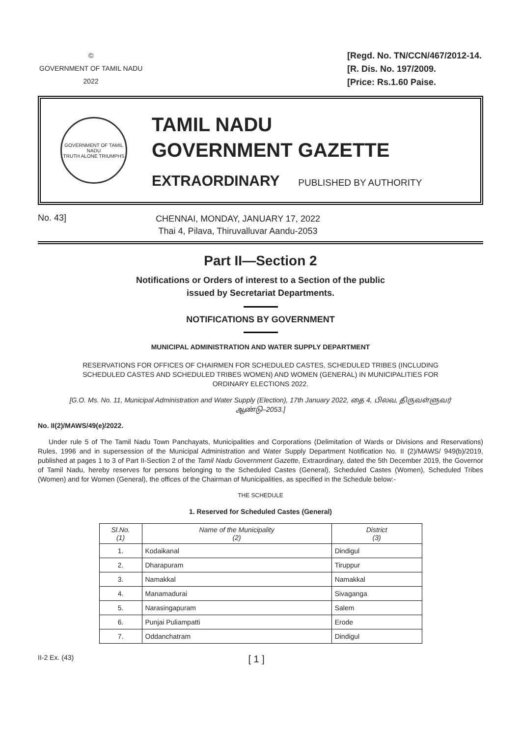©
GOVERNMENT OF TAMIL NADU
2022
[Regd. No. TN/CCN/467/2012-14.
[R. Dis. No. 197/2009.
[Price: Rs.1.60 Paise.
GOVERNMENT OF TAMIL NADU
TRUTH ALONE TRIUMPHS
TAMIL NADU
GOVERNMENT GAZETTE
EXTRAORDINARY PUBLISHED BY AUTHORITY
No. 43]
CHENNAI, MONDAY, JANUARY 17, 2022
Thai 4, Pilava, Thiruvalluvar Aandu-2053
Part II—Section 2
Notifications or Orders of interest to a Section of the public
issued by Secretariat Departments.
NOTIFICATIONS BY GOVERNMENT
MUNICIPAL ADMINISTRATION AND WATER SUPPLY DEPARTMENT
RESERVATIONS FOR OFFICES OF CHAIRMEN FOR SCHEDULED CASTES, SCHEDULED TRIBES (INCLUDING SCHEDULED CASTES AND SCHEDULED TRIBES WOMEN) AND WOMEN (GENERAL) IN MUNICIPALITIES FOR ORDINARY ELECTIONS 2022.
[G.O. Ms. No. 11, Municipal Administration and Water Supply (Election), 17th January 2022, தை 4, பிலவ, திருவள்ளுவர் ஆண்டு–2053.]
No. II(2)/MAWS/49(e)/2022.
Under rule 5 of The Tamil Nadu Town Panchayats, Municipalities and Corporations (Delimitation of Wards or Divisions and Reservations) Rules, 1996 and in supersession of the Municipal Administration and Water Supply Department Notification No. II (2)/MAWS/ 949(b)/2019, published at pages 1 to 3 of Part II-Section 2 of the Tamil Nadu Government Gazette, Extraordinary, dated the 5th December 2019, the Governor of Tamil Nadu, hereby reserves for persons belonging to the Scheduled Castes (General), Scheduled Castes (Women), Scheduled Tribes (Women) and for Women (General), the offices of the Chairman of Municipalities, as specified in the Schedule below:-
THE SCHEDULE
1. Reserved for Scheduled Castes (General)
| Sl.No. (1) | Name of the Municipality (2) | District (3) |
| --- | --- | --- |
| 1. | Kodaikanal | Dindigul |
| 2. | Dharapuram | Tiruppur |
| 3. | Namakkal | Namakkal |
| 4. | Manamadurai | Sivaganga |
| 5. | Narasingapuram | Salem |
| 6. | Punjai Puliampatti | Erode |
| 7. | Oddanchatram | Dindigul |
II-2 Ex. (43)
[ 1 ]